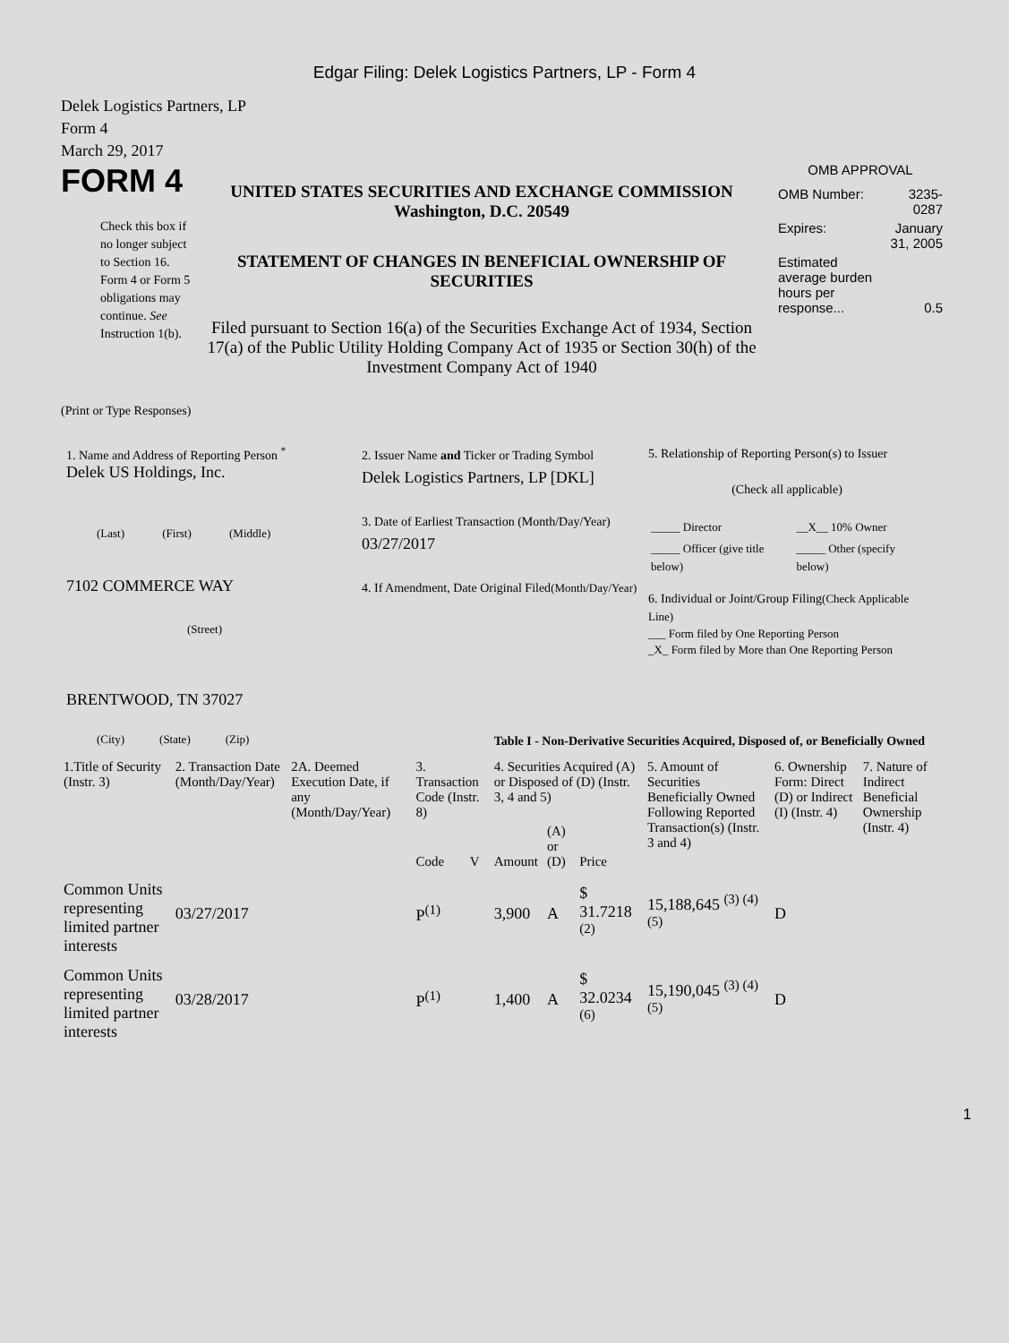Edgar Filing: Delek Logistics Partners, LP - Form 4
Delek Logistics Partners, LP
Form 4
March 29, 2017
FORM 4
Check this box if no longer subject to Section 16. Form 4 or Form 5 obligations may continue. See Instruction 1(b).
UNITED STATES SECURITIES AND EXCHANGE COMMISSION
Washington, D.C. 20549
STATEMENT OF CHANGES IN BENEFICIAL OWNERSHIP OF SECURITIES
Filed pursuant to Section 16(a) of the Securities Exchange Act of 1934, Section 17(a) of the Public Utility Holding Company Act of 1935 or Section 30(h) of the Investment Company Act of 1940
OMB APPROVAL
| OMB Number: | 3235-0287 |
| Expires: | January 31, 2005 |
| Estimated average burden hours per response... | 0.5 |
(Print or Type Responses)
1. Name and Address of Reporting Person <sup>*</sup>
Delek US Holdings, Inc.
(Last) (First) (Middle)
7102 COMMERCE WAY
(Street)
BRENTWOOD, TN 37027
(City) (State) (Zip)
2. Issuer Name and Ticker or Trading Symbol
Delek Logistics Partners, LP [DKL]
3. Date of Earliest Transaction (Month/Day/Year)
03/27/2017
4. If Amendment, Date Original Filed(Month/Day/Year)
5. Relationship of Reporting Person(s) to Issuer
(Check all applicable)
| _____ Director | __X__ 10% Owner |
| _____ Officer (give title below) | _____ Other (specify below) |
6. Individual or Joint/Group Filing(Check Applicable Line)
___ Form filed by One Reporting Person
_X_ Form filed by More than One Reporting Person
Table I - Non-Derivative Securities Acquired, Disposed of, or Beneficially Owned
| 1.Title of Security (Instr. 3) | 2. Transaction Date (Month/Day/Year) | 2A. Deemed Execution Date, if any (Month/Day/Year) | 3. Transaction Code (Instr. 8) | | 4. Securities Acquired (A) or Disposed of (D) (Instr. 3, 4 and 5) | | | 5. Amount of Securities Beneficially Owned Following Reported Transaction(s) (Instr. 3 and 4) | 6. Ownership Form: Direct (D) or Indirect (I) (Instr. 4) | 7. Nature of Indirect Beneficial Ownership (Instr. 4) |
| --- | --- | --- | --- | --- | --- | --- | --- | --- | --- | --- |
| | | | Code | V | Amount | (A) or (D) | Price | | | |
| Common Units representing limited partner interests | 03/27/2017 | | P<sup>(1)</sup> | | 3,900 | A | $ 31.7218 <sup>(2)</sup> | 15,188,645 <sup>(3) (4) (5)</sup> | D | |
| Common Units representing limited partner interests | 03/28/2017 | | P<sup>(1)</sup> | | 1,400 | A | $ 32.0234 <sup>(6)</sup> | 15,190,045 <sup>(3) (4) (5)</sup> | D | |
1